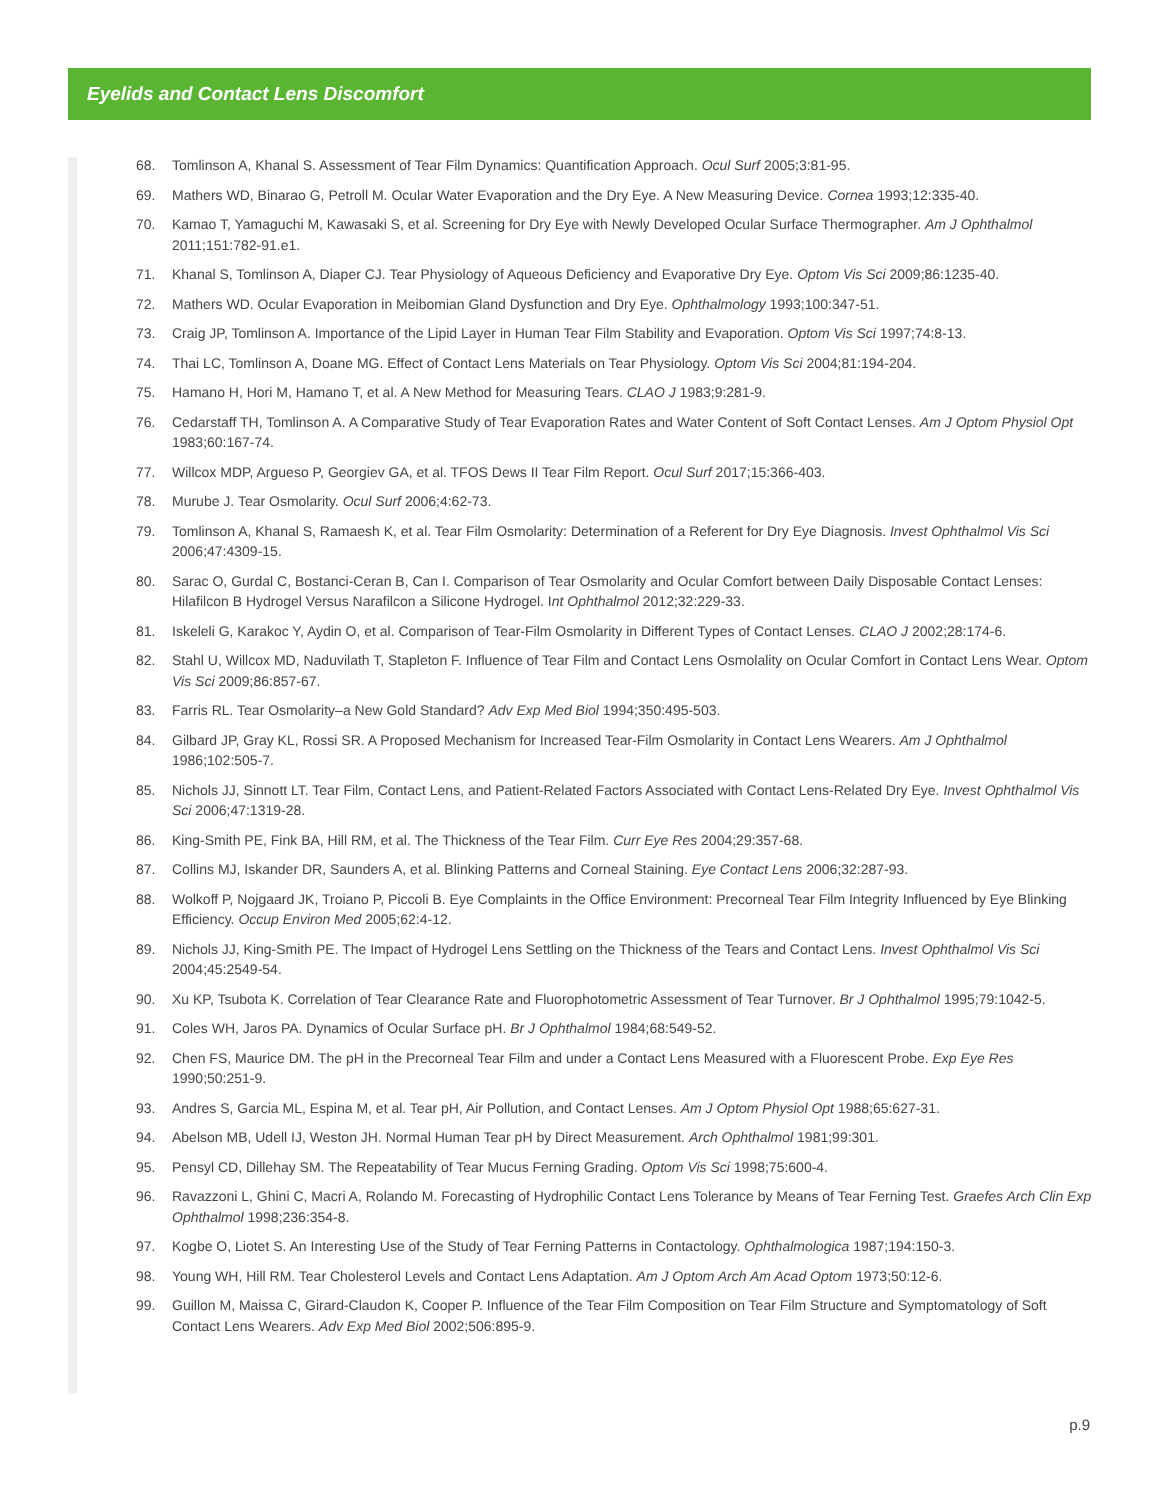Eyelids and Contact Lens Discomfort
68. Tomlinson A, Khanal S. Assessment of Tear Film Dynamics: Quantification Approach. Ocul Surf 2005;3:81-95.
69. Mathers WD, Binarao G, Petroll M. Ocular Water Evaporation and the Dry Eye. A New Measuring Device. Cornea 1993;12:335-40.
70. Kamao T, Yamaguchi M, Kawasaki S, et al. Screening for Dry Eye with Newly Developed Ocular Surface Thermographer. Am J Ophthalmol 2011;151:782-91.e1.
71. Khanal S, Tomlinson A, Diaper CJ. Tear Physiology of Aqueous Deficiency and Evaporative Dry Eye. Optom Vis Sci 2009;86:1235-40.
72. Mathers WD. Ocular Evaporation in Meibomian Gland Dysfunction and Dry Eye. Ophthalmology 1993;100:347-51.
73. Craig JP, Tomlinson A. Importance of the Lipid Layer in Human Tear Film Stability and Evaporation. Optom Vis Sci 1997;74:8-13.
74. Thai LC, Tomlinson A, Doane MG. Effect of Contact Lens Materials on Tear Physiology. Optom Vis Sci 2004;81:194-204.
75. Hamano H, Hori M, Hamano T, et al. A New Method for Measuring Tears. CLAO J 1983;9:281-9.
76. Cedarstaff TH, Tomlinson A. A Comparative Study of Tear Evaporation Rates and Water Content of Soft Contact Lenses. Am J Optom Physiol Opt 1983;60:167-74.
77. Willcox MDP, Argueso P, Georgiev GA, et al. TFOS Dews II Tear Film Report. Ocul Surf 2017;15:366-403.
78. Murube J. Tear Osmolarity. Ocul Surf 2006;4:62-73.
79. Tomlinson A, Khanal S, Ramaesh K, et al. Tear Film Osmolarity: Determination of a Referent for Dry Eye Diagnosis. Invest Ophthalmol Vis Sci 2006;47:4309-15.
80. Sarac O, Gurdal C, Bostanci-Ceran B, Can I. Comparison of Tear Osmolarity and Ocular Comfort between Daily Disposable Contact Lenses: Hilafilcon B Hydrogel Versus Narafilcon a Silicone Hydrogel. Int Ophthalmol 2012;32:229-33.
81. Iskeleli G, Karakoc Y, Aydin O, et al. Comparison of Tear-Film Osmolarity in Different Types of Contact Lenses. CLAO J 2002;28:174-6.
82. Stahl U, Willcox MD, Naduvilath T, Stapleton F. Influence of Tear Film and Contact Lens Osmolality on Ocular Comfort in Contact Lens Wear. Optom Vis Sci 2009;86:857-67.
83. Farris RL. Tear Osmolarity–a New Gold Standard? Adv Exp Med Biol 1994;350:495-503.
84. Gilbard JP, Gray KL, Rossi SR. A Proposed Mechanism for Increased Tear-Film Osmolarity in Contact Lens Wearers. Am J Ophthalmol 1986;102:505-7.
85. Nichols JJ, Sinnott LT. Tear Film, Contact Lens, and Patient-Related Factors Associated with Contact Lens-Related Dry Eye. Invest Ophthalmol Vis Sci 2006;47:1319-28.
86. King-Smith PE, Fink BA, Hill RM, et al. The Thickness of the Tear Film. Curr Eye Res 2004;29:357-68.
87. Collins MJ, Iskander DR, Saunders A, et al. Blinking Patterns and Corneal Staining. Eye Contact Lens 2006;32:287-93.
88. Wolkoff P, Nojgaard JK, Troiano P, Piccoli B. Eye Complaints in the Office Environment: Precorneal Tear Film Integrity Influenced by Eye Blinking Efficiency. Occup Environ Med 2005;62:4-12.
89. Nichols JJ, King-Smith PE. The Impact of Hydrogel Lens Settling on the Thickness of the Tears and Contact Lens. Invest Ophthalmol Vis Sci 2004;45:2549-54.
90. Xu KP, Tsubota K. Correlation of Tear Clearance Rate and Fluorophotometric Assessment of Tear Turnover. Br J Ophthalmol 1995;79:1042-5.
91. Coles WH, Jaros PA. Dynamics of Ocular Surface pH. Br J Ophthalmol 1984;68:549-52.
92. Chen FS, Maurice DM. The pH in the Precorneal Tear Film and under a Contact Lens Measured with a Fluorescent Probe. Exp Eye Res 1990;50:251-9.
93. Andres S, Garcia ML, Espina M, et al. Tear pH, Air Pollution, and Contact Lenses. Am J Optom Physiol Opt 1988;65:627-31.
94. Abelson MB, Udell IJ, Weston JH. Normal Human Tear pH by Direct Measurement. Arch Ophthalmol 1981;99:301.
95. Pensyl CD, Dillehay SM. The Repeatability of Tear Mucus Ferning Grading. Optom Vis Sci 1998;75:600-4.
96. Ravazzoni L, Ghini C, Macri A, Rolando M. Forecasting of Hydrophilic Contact Lens Tolerance by Means of Tear Ferning Test. Graefes Arch Clin Exp Ophthalmol 1998;236:354-8.
97. Kogbe O, Liotet S. An Interesting Use of the Study of Tear Ferning Patterns in Contactology. Ophthalmologica 1987;194:150-3.
98. Young WH, Hill RM. Tear Cholesterol Levels and Contact Lens Adaptation. Am J Optom Arch Am Acad Optom 1973;50:12-6.
99. Guillon M, Maissa C, Girard-Claudon K, Cooper P. Influence of the Tear Film Composition on Tear Film Structure and Symptomatology of Soft Contact Lens Wearers. Adv Exp Med Biol 2002;506:895-9.
p.9